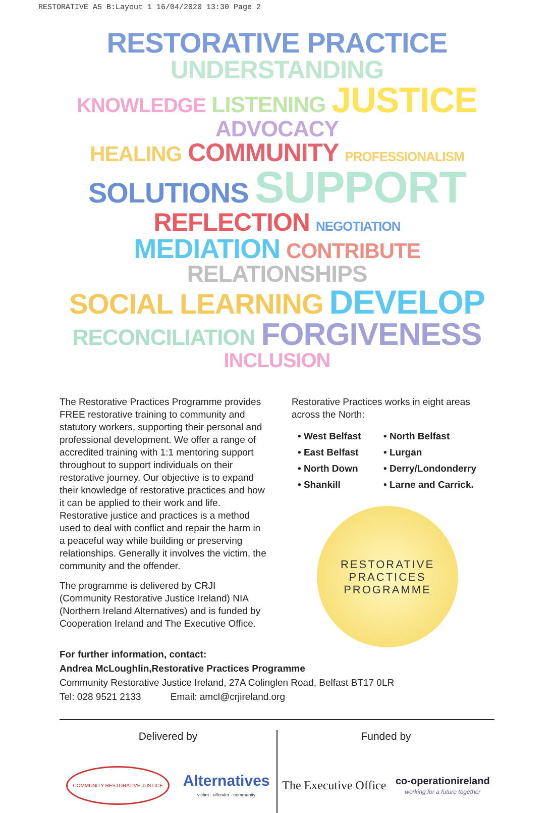RESTORATIVE A5 B:Layout 1 16/04/2020 13:30 Page 2
RESTORATIVE PRACTICE UNDERSTANDING
KNOWLEDGE LISTENING JUSTICE ADVOCACY
HEALING COMMUNITY PROFESSIONALISM
SOLUTIONS SUPPORT REFLECTION NEGOTIATION
MEDIATION CONTRIBUTE RELATIONSHIPS
SOCIAL LEARNING DEVELOP
RECONCILIATION FORGIVENESS INCLUSION
The Restorative Practices Programme provides FREE restorative training to community and statutory workers, supporting their personal and professional development. We offer a range of accredited training with 1:1 mentoring support throughout to support individuals on their restorative journey. Our objective is to expand their knowledge of restorative practices and how it can be applied to their work and life. Restorative justice and practices is a method used to deal with conflict and repair the harm in a peaceful way while building or preserving relationships. Generally it involves the victim, the community and the offender.
The programme is delivered by CRJI (Community Restorative Justice Ireland) NIA (Northern Ireland Alternatives) and is funded by Cooperation Ireland and The Executive Office.
Restorative Practices works in eight areas across the North:
• West Belfast • North Belfast • East Belfast • Lurgan • North Down • Derry/Londonderry • Shankill • Larne and Carrick.
RESTORATIVE
PRACTICES
PROGRAMME
For further information, contact:
Andrea McLoughlin,Restorative Practices Programme
Community Restorative Justice Ireland, 27A Colinglen Road, Belfast BT17 0LR
Tel: 028 9521 2133 Email: amcl@crjireland.org
Delivered by
COMMUNITY RESTORATIVE JUSTICE Alternatives
victim · offender · community
Funded by
The Executive Office co-operationireland
working for a future together